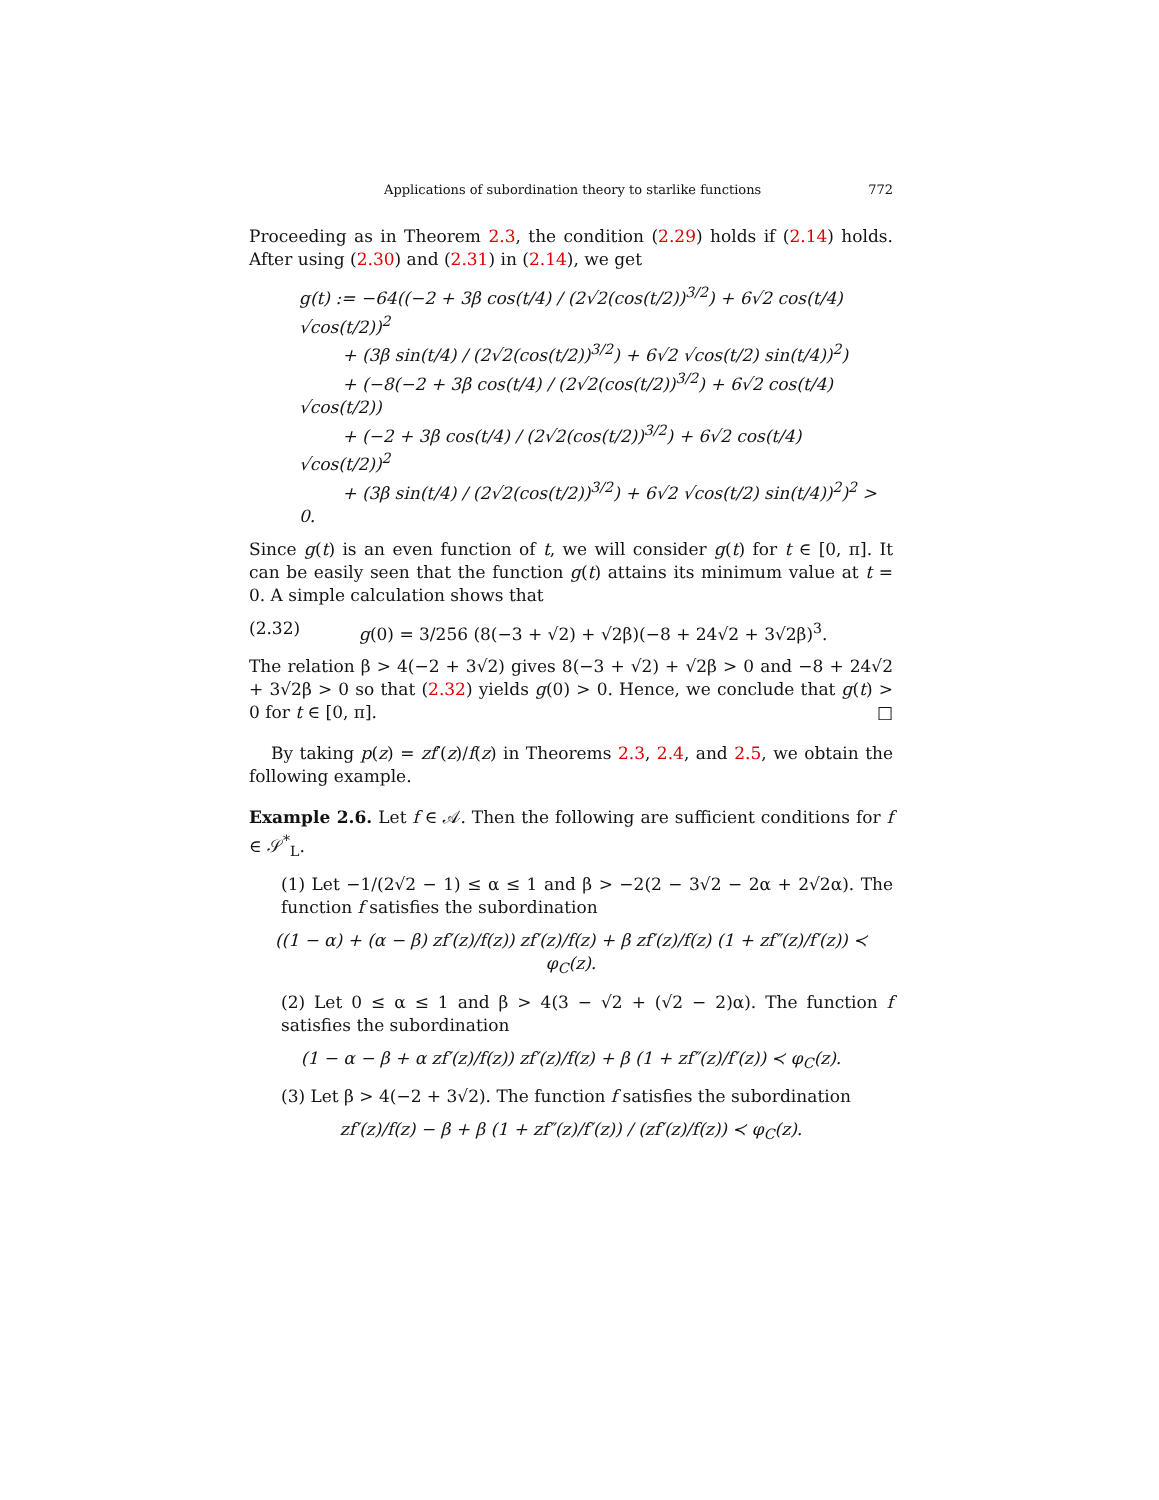Applications of subordination theory to starlike functions 772
Proceeding as in Theorem 2.3, the condition (2.29) holds if (2.14) holds. After using (2.30) and (2.31) in (2.14), we get
g(t) := −64((−2 + 3β cos(t/4) / (2√2(cos(t/2))<sup>3/2</sup>) + 6√2 cos(t/4) √cos(t/2))<sup>2</sup>
+ (3β sin(t/4) / (2√2(cos(t/2))<sup>3/2</sup>) + 6√2 √cos(t/2) sin(t/4))<sup>2</sup>)
+ (−8(−2 + 3β cos(t/4) / (2√2(cos(t/2))<sup>3/2</sup>) + 6√2 cos(t/4) √cos(t/2))
+ (−2 + 3β cos(t/4) / (2√2(cos(t/2))<sup>3/2</sup>) + 6√2 cos(t/4) √cos(t/2))<sup>2</sup>
+ (3β sin(t/4) / (2√2(cos(t/2))<sup>3/2</sup>) + 6√2 √cos(t/2) sin(t/4))<sup>2</sup>)<sup>2</sup> > 0.
Since g(t) is an even function of t, we will consider g(t) for t ∈ [0, π]. It can be easily seen that the function g(t) attains its minimum value at t = 0. A simple calculation shows that
(2.32) g(0) = 3/256 (8(−3 + √2) + √2β)(−8 + 24√2 + 3√2β)<sup>3</sup>.
The relation β > 4(−2 + 3√2) gives 8(−3 + √2) + √2β > 0 and −8 + 24√2 + 3√2β > 0 so that (2.32) yields g(0) > 0. Hence, we conclude that g(t) > 0 for t ∈ [0, π]. □
By taking p(z) = zf′(z)/f(z) in Theorems 2.3, 2.4, and 2.5, we obtain the following example.
Example 2.6. Let f ∈ 𝒜. Then the following are sufficient conditions for f ∈ 𝒮<sup>*</sup><sub>L</sub>.
(1) Let −1/(2√2 − 1) ≤ α ≤ 1 and β > −2(2 − 3√2 − 2α + 2√2α). The function f satisfies the subordination
((1 − α) + (α − β) zf′(z)/f(z)) zf′(z)/f(z) + β zf′(z)/f(z) (1 + zf″(z)/f′(z)) ≺ φ<sub>C</sub>(z).
(2) Let 0 ≤ α ≤ 1 and β > 4(3 − √2 + (√2 − 2)α). The function f satisfies the subordination
(1 − α − β + α zf′(z)/f(z)) zf′(z)/f(z) + β (1 + zf″(z)/f′(z)) ≺ φ<sub>C</sub>(z).
(3) Let β > 4(−2 + 3√2). The function f satisfies the subordination
zf′(z)/f(z) − β + β (1 + zf″(z)/f′(z)) / (zf′(z)/f(z)) ≺ φ<sub>C</sub>(z).